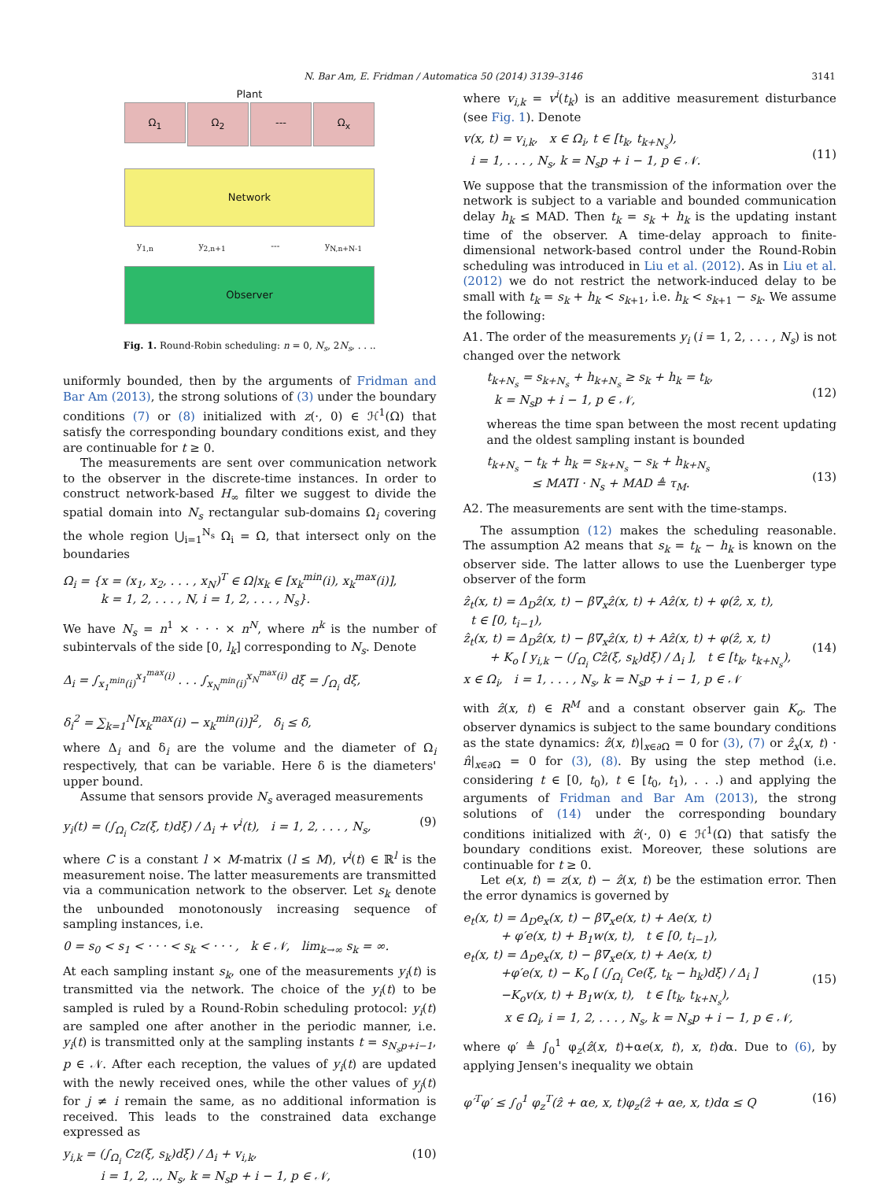N. Bar Am, E. Fridman / Automatica 50 (2014) 3139–3146 3141
Plant
Ω<sub>1</sub>
Ω<sub>2</sub> --- Ω<sub>x</sub>
Network
y<sub>1,n</sub> y<sub>2,n+1</sub> --- y<sub>N,n+N-1</sub>
Observer
Fig. 1. Round-Robin scheduling: n = 0, N<sub>s</sub>, 2N<sub>s</sub>, . . ..
uniformly bounded, then by the arguments of Fridman and Bar Am (2013), the strong solutions of (3) under the boundary conditions (7) or (8) initialized with z(·, 0) ∈ ℋ<sup>1</sup>(Ω) that satisfy the corresponding boundary conditions exist, and they are continuable for t ≥ 0.
The measurements are sent over communication network to the observer in the discrete-time instances. In order to construct network-based H<sub>∞</sub> filter we suggest to divide the spatial domain into N<sub>s</sub> rectangular sub-domains Ω<sub>i</sub> covering the whole region ⋃<sub>i=1</sub><sup>N<sub>s</sub></sup> Ω<sub>i</sub> = Ω, that intersect only on the boundaries
Ω<sub>i</sub> = {x = (x<sub>1</sub>, x<sub>2</sub>, . . . , x<sub>N</sub>)<sup>T</sup> ∈ Ω|x<sub>k</sub> ∈ [x<sub>k</sub><sup>min</sup>(i), x<sub>k</sub><sup>max</sup>(i)],
k = 1, 2, . . . , N, i = 1, 2, . . . , N<sub>s</sub>}.
We have N<sub>s</sub> = n<sup>1</sup> × · · · × n<sup>N</sup>, where n<sup>k</sup> is the number of subintervals of the side [0, l<sub>k</sub>] corresponding to N<sub>s</sub>. Denote
Δ<sub>i</sub> = ∫<sub>x<sub>1</sub><sup>min</sup>(i)</sub><sup>x<sub>1</sub><sup>max</sup>(i)</sup> . . . ∫<sub>x<sub>N</sub><sup>min</sup>(i)</sub><sup>x<sub>N</sub><sup>max</sup>(i)</sup> dξ = ∫<sub>Ω<sub>i</sub></sub> dξ,
δ<sub>i</sub><sup>2</sup> = ∑<sub>k=1</sub><sup>N</sup>[x<sub>k</sub><sup>max</sup>(i) − x<sub>k</sub><sup>min</sup>(i)]<sup>2</sup>, δ<sub>i</sub> ≤ δ,
where Δ<sub>i</sub> and δ<sub>i</sub> are the volume and the diameter of Ω<sub>i</sub> respectively, that can be variable. Here δ is the diameters' upper bound.
Assume that sensors provide N<sub>s</sub> averaged measurements
y<sub>i</sub>(t) = (∫<sub>Ω<sub>i</sub></sub> Cz(ξ, t)dξ) / Δ<sub>i</sub> + v<sup>i</sup>(t), i = 1, 2, . . . , N<sub>s</sub>, (9)
where C is a constant l × M-matrix (l ≤ M), v<sup>i</sup>(t) ∈ ℝ<sup>l</sup> is the measurement noise. The latter measurements are transmitted via a communication network to the observer. Let s<sub>k</sub> denote the unbounded monotonously increasing sequence of sampling instances, i.e.
0 = s<sub>0</sub> < s<sub>1</sub> < · · · < s<sub>k</sub> < · · · , k ∈ 𝒩, lim<sub>k→∞</sub> s<sub>k</sub> = ∞.
At each sampling instant s<sub>k</sub>, one of the measurements y<sub>i</sub>(t) is transmitted via the network. The choice of the y<sub>i</sub>(t) to be sampled is ruled by a Round-Robin scheduling protocol: y<sub>i</sub>(t) are sampled one after another in the periodic manner, i.e. y<sub>i</sub>(t) is transmitted only at the sampling instants t = s<sub>N<sub>s</sub>p+i−1</sub>, p ∈ 𝒩. After each reception, the values of y<sub>i</sub>(t) are updated with the newly received ones, while the other values of y<sub>j</sub>(t) for j ≠ i remain the same, as no additional information is received. This leads to the constrained data exchange expressed as
y<sub>i,k</sub> = (∫<sub>Ω<sub>i</sub></sub> Cz(ξ, s<sub>k</sub>)dξ) / Δ<sub>i</sub> + v<sub>i,k</sub>,
i = 1, 2, .., N<sub>s</sub>, k = N<sub>s</sub>p + i − 1, p ∈ 𝒩, (10)
where v<sub>i,k</sub> = v<sup>i</sup>(t<sub>k</sub>) is an additive measurement disturbance (see Fig. 1). Denote
v(x, t) = v<sub>i,k</sub>, x ∈ Ω<sub>i</sub>, t ∈ [t<sub>k</sub>, t<sub>k+N<sub>s</sub></sub>),
i = 1, . . . , N<sub>s</sub>, k = N<sub>s</sub>p + i − 1, p ∈ 𝒩.
(11)
We suppose that the transmission of the information over the network is subject to a variable and bounded communication delay h<sub>k</sub> ≤ MAD. Then t<sub>k</sub> = s<sub>k</sub> + h<sub>k</sub> is the updating instant time of the observer. A time-delay approach to finite-dimensional network-based control under the Round-Robin scheduling was introduced in Liu et al. (2012). As in Liu et al. (2012) we do not restrict the network-induced delay to be small with t<sub>k</sub> = s<sub>k</sub> + h<sub>k</sub> < s<sub>k+1</sub>, i.e. h<sub>k</sub> < s<sub>k+1</sub> − s<sub>k</sub>. We assume the following:
A1. The order of the measurements y<sub>i</sub> (i = 1, 2, . . . , N<sub>s</sub>) is not changed over the network
t<sub>k+N<sub>s</sub></sub> = s<sub>k+N<sub>s</sub></sub> + h<sub>k+N<sub>s</sub></sub> ≥ s<sub>k</sub> + h<sub>k</sub> = t<sub>k</sub>,
k = N<sub>s</sub>p + i − 1, p ∈ 𝒩,
(12)
whereas the time span between the most recent updating and the oldest sampling instant is bounded
t<sub>k+N<sub>s</sub></sub> − t<sub>k</sub> + h<sub>k</sub> = s<sub>k+N<sub>s</sub></sub> − s<sub>k</sub> + h<sub>k+N<sub>s</sub></sub>
≤ MATI · N<sub>s</sub> + MAD ≜ τ<sub>M</sub>.
(13)
A2. The measurements are sent with the time-stamps.
The assumption (12) makes the scheduling reasonable. The assumption A2 means that s<sub>k</sub> = t<sub>k</sub> − h<sub>k</sub> is known on the observer side. The latter allows to use the Luenberger type observer of the form
ẑ<sub>t</sub>(x, t) = Δ<sub>D</sub>ẑ(x, t) − β∇<sub>x</sub>ẑ(x, t) + Aẑ(x, t) + φ(ẑ, x, t),
t ∈ [0, t<sub>i−1</sub>),
ẑ<sub>t</sub>(x, t) = Δ<sub>D</sub>ẑ(x, t) − β∇<sub>x</sub>ẑ(x, t) + Aẑ(x, t) + φ(ẑ, x, t)
+ K<sub>o</sub> [ y<sub>i,k</sub> − (∫<sub>Ω<sub>i</sub></sub> Cẑ(ξ, s<sub>k</sub>)dξ) / Δ<sub>i</sub> ], t ∈ [t<sub>k</sub>, t<sub>k+N<sub>s</sub></sub>),
x ∈ Ω<sub>i</sub>, i = 1, . . . , N<sub>s</sub>, k = N<sub>s</sub>p + i − 1, p ∈ 𝒩
(14)
with ẑ(x, t) ∈ R<sup>M</sup> and a constant observer gain K<sub>o</sub>. The observer dynamics is subject to the same boundary conditions as the state dynamics: ẑ(x, t)|<sub>x∈∂Ω</sub> = 0 for (3), (7) or ẑ<sub>x</sub>(x, t) · n̂|<sub>x∈∂Ω</sub> = 0 for (3), (8). By using the step method (i.e. considering t ∈ [0, t<sub>0</sub>), t ∈ [t<sub>0</sub>, t<sub>1</sub>), . . .) and applying the arguments of Fridman and Bar Am (2013), the strong solutions of (14) under the corresponding boundary conditions initialized with ẑ(·, 0) ∈ ℋ<sup>1</sup>(Ω) that satisfy the boundary conditions exist. Moreover, these solutions are continuable for t ≥ 0.
Let e(x, t) = z(x, t) − ẑ(x, t) be the estimation error. Then the error dynamics is governed by
e<sub>t</sub>(x, t) = Δ<sub>D</sub>e<sub>x</sub>(x, t) − β∇<sub>x</sub>e(x, t) + Ae(x, t)
+ φ′e(x, t) + B<sub>1</sub>w(x, t), t ∈ [0, t<sub>i−1</sub>),
e<sub>t</sub>(x, t) = Δ<sub>D</sub>e<sub>x</sub>(x, t) − β∇<sub>x</sub>e(x, t) + Ae(x, t)
+φ′e(x, t) − K<sub>o</sub> [ (∫<sub>Ω<sub>i</sub></sub> Ce(ξ, t<sub>k</sub> − h<sub>k</sub>)dξ) / Δ<sub>i</sub> ]
−K<sub>o</sub>v(x, t) + B<sub>1</sub>w(x, t), t ∈ [t<sub>k</sub>, t<sub>k+N<sub>s</sub></sub>),
x ∈ Ω<sub>i</sub>, i = 1, 2, . . . , N<sub>s</sub>, k = N<sub>s</sub>p + i − 1, p ∈ 𝒩,
(15)
where φ′ ≜ ∫<sub>0</sub><sup>1</sup> φ<sub>z</sub>(ẑ(x, t)+αe(x, t), x, t)dα. Due to (6), by applying Jensen's inequality we obtain
φ′<sup>T</sup>φ′ ≤ ∫<sub>0</sub><sup>1</sup> φ<sub>z</sub><sup>T</sup>(ẑ + αe, x, t)φ<sub>z</sub>(ẑ + αe, x, t)dα ≤ Q (16)